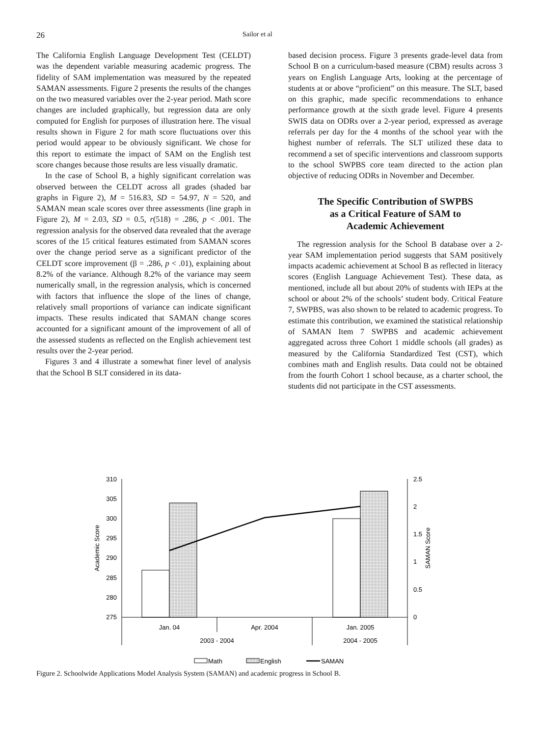26 Sailor et al
The California English Language Development Test (CELDT) was the dependent variable measuring academic progress. The fidelity of SAM implementation was measured by the repeated SAMAN assessments. Figure 2 presents the results of the changes on the two measured variables over the 2-year period. Math score changes are included graphically, but regression data are only computed for English for purposes of illustration here. The visual results shown in Figure 2 for math score fluctuations over this period would appear to be obviously significant. We chose for this report to estimate the impact of SAM on the English test score changes because those results are less visually dramatic.
In the case of School B, a highly significant correlation was observed between the CELDT across all grades (shaded bar graphs in Figure 2), M = 516.83, SD = 54.97, N = 520, and SAMAN mean scale scores over three assessments (line graph in Figure 2), M = 2.03, SD = 0.5, r(518) = .286, p < .001. The regression analysis for the observed data revealed that the average scores of the 15 critical features estimated from SAMAN scores over the change period serve as a significant predictor of the CELDT score improvement (β = .286, p < .01), explaining about 8.2% of the variance. Although 8.2% of the variance may seem numerically small, in the regression analysis, which is concerned with factors that influence the slope of the lines of change, relatively small proportions of variance can indicate significant impacts. These results indicated that SAMAN change scores accounted for a significant amount of the improvement of all of the assessed students as reflected on the English achievement test results over the 2-year period.
Figures 3 and 4 illustrate a somewhat finer level of analysis that the School B SLT considered in its data-
based decision process. Figure 3 presents grade-level data from School B on a curriculum-based measure (CBM) results across 3 years on English Language Arts, looking at the percentage of students at or above “proficient” on this measure. The SLT, based on this graphic, made specific recommendations to enhance performance growth at the sixth grade level. Figure 4 presents SWIS data on ODRs over a 2-year period, expressed as average referrals per day for the 4 months of the school year with the highest number of referrals. The SLT utilized these data to recommend a set of specific interventions and classroom supports to the school SWPBS core team directed to the action plan objective of reducing ODRs in November and December.
The Specific Contribution of SWPBS
as a Critical Feature of SAM to
Academic Achievement
The regression analysis for the School B database over a 2-year SAM implementation period suggests that SAM positively impacts academic achievement at School B as reflected in literacy scores (English Language Achievement Test). These data, as mentioned, include all but about 20% of students with IEPs at the school or about 2% of the schools’ student body. Critical Feature 7, SWPBS, was also shown to be related to academic progress. To estimate this contribution, we examined the statistical relationship of SAMAN Item 7 SWPBS and academic achievement aggregated across three Cohort 1 middle schools (all grades) as measured by the California Standardized Test (CST), which combines math and English results. Data could not be obtained from the fourth Cohort 1 school because, as a charter school, the students did not participate in the CST assessments.
310
305
300
295
290
285
280
275
2.5
2
1.5
1
0.5
0
Academic Score
SAMAN Score
Jan. 04
Apr. 2004
Jan. 2005
2003 - 2004
2004 - 2005
Math
English
SAMAN
Figure 2. Schoolwide Applications Model Analysis System (SAMAN) and academic progress in School B.